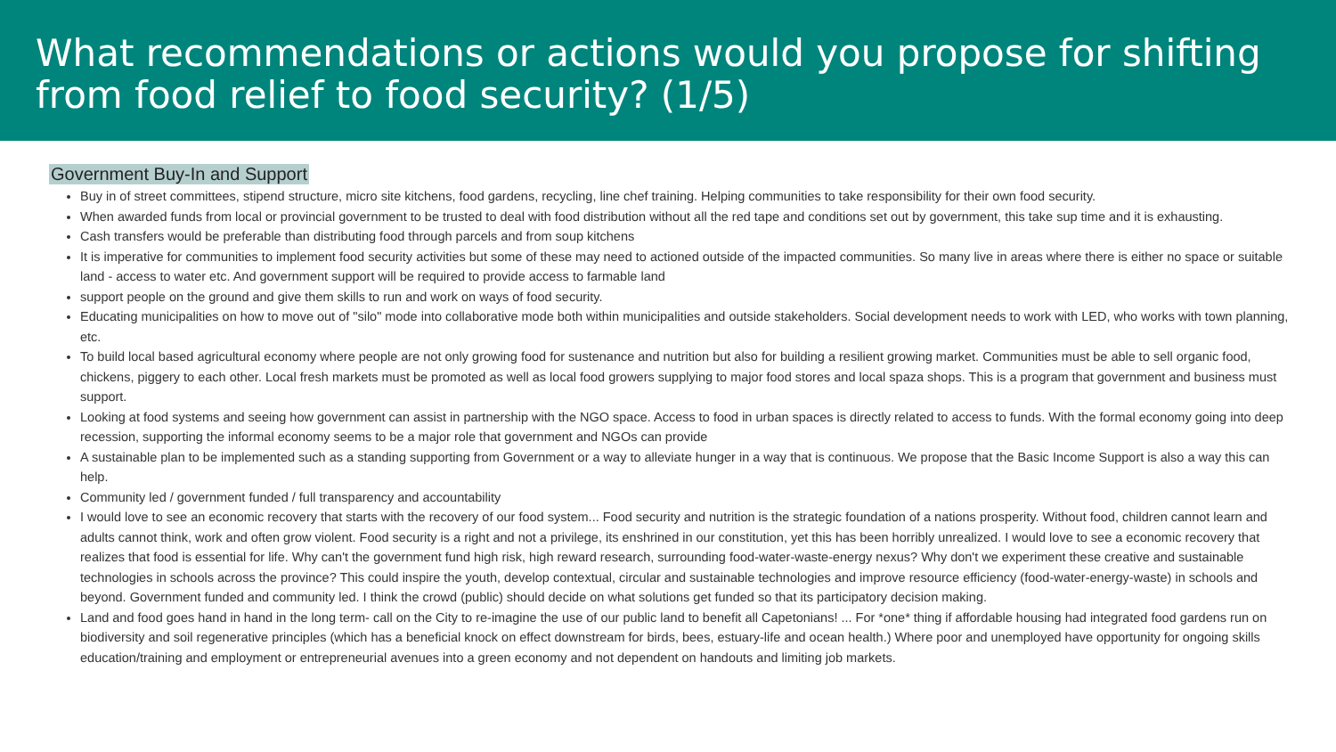What recommendations or actions would you propose for shifting from food relief to food security? (1/5)
Government Buy-In and Support
Buy in of street committees, stipend structure, micro site kitchens, food gardens, recycling, line chef training. Helping communities to take responsibility for their own food security.
When awarded funds from local or provincial government to be trusted to deal with food distribution without all the red tape and conditions set out by government, this take sup time and it is exhausting.
Cash transfers would be preferable than distributing food through parcels and from soup kitchens
It is imperative for communities to implement food security activities but some of these may need to actioned outside of the impacted communities. So many live in areas where there is either no space or suitable land - access to water etc. And government support will be required to provide access to farmable land
support people on the ground and give them skills to run and work on ways of food security.
Educating municipalities on how to move out of "silo" mode into collaborative mode both within municipalities and outside stakeholders. Social development needs to work with LED, who works with town planning, etc.
To build local based agricultural economy where people are not only growing food for sustenance and nutrition but also for building a resilient growing market. Communities must be able to sell organic food, chickens, piggery to each other. Local fresh markets must be promoted as well as local food growers supplying to major food stores and local spaza shops. This is a program that government and business must support.
Looking at food systems and seeing how government can assist in partnership with the NGO space. Access to food in urban spaces is directly related to access to funds. With the formal economy going into deep recession, supporting the informal economy seems to be a major role that government and NGOs can provide
A sustainable plan to be implemented such as a standing supporting from Government or a way to alleviate hunger in a way that is continuous. We propose that the Basic Income Support is also a way this can help.
Community led / government funded / full transparency and accountability
I would love to see an economic recovery that starts with the recovery of our food system... Food security and nutrition is the strategic foundation of a nations prosperity. Without food, children cannot learn and adults cannot think, work and often grow violent. Food security is a right and not a privilege, its enshrined in our constitution, yet this has been horribly unrealized. I would love to see a economic recovery that realizes that food is essential for life. Why can't the government fund high risk, high reward research, surrounding food-water-waste-energy nexus? Why don't we experiment these creative and sustainable technologies in schools across the province? This could inspire the youth, develop contextual, circular and sustainable technologies and improve resource efficiency (food-water-energy-waste) in schools and beyond. Government funded and community led. I think the crowd (public) should decide on what solutions get funded so that its participatory decision making.
Land and food goes hand in hand in the long term- call on the City to re-imagine the use of our public land to benefit all Capetonians! ... For *one* thing if affordable housing had integrated food gardens run on biodiversity and soil regenerative principles (which has a beneficial knock on effect downstream for birds, bees, estuary-life and ocean health.) Where poor and unemployed have opportunity for ongoing skills education/training and employment or entrepreneurial avenues into a green economy and not dependent on handouts and limiting job markets.